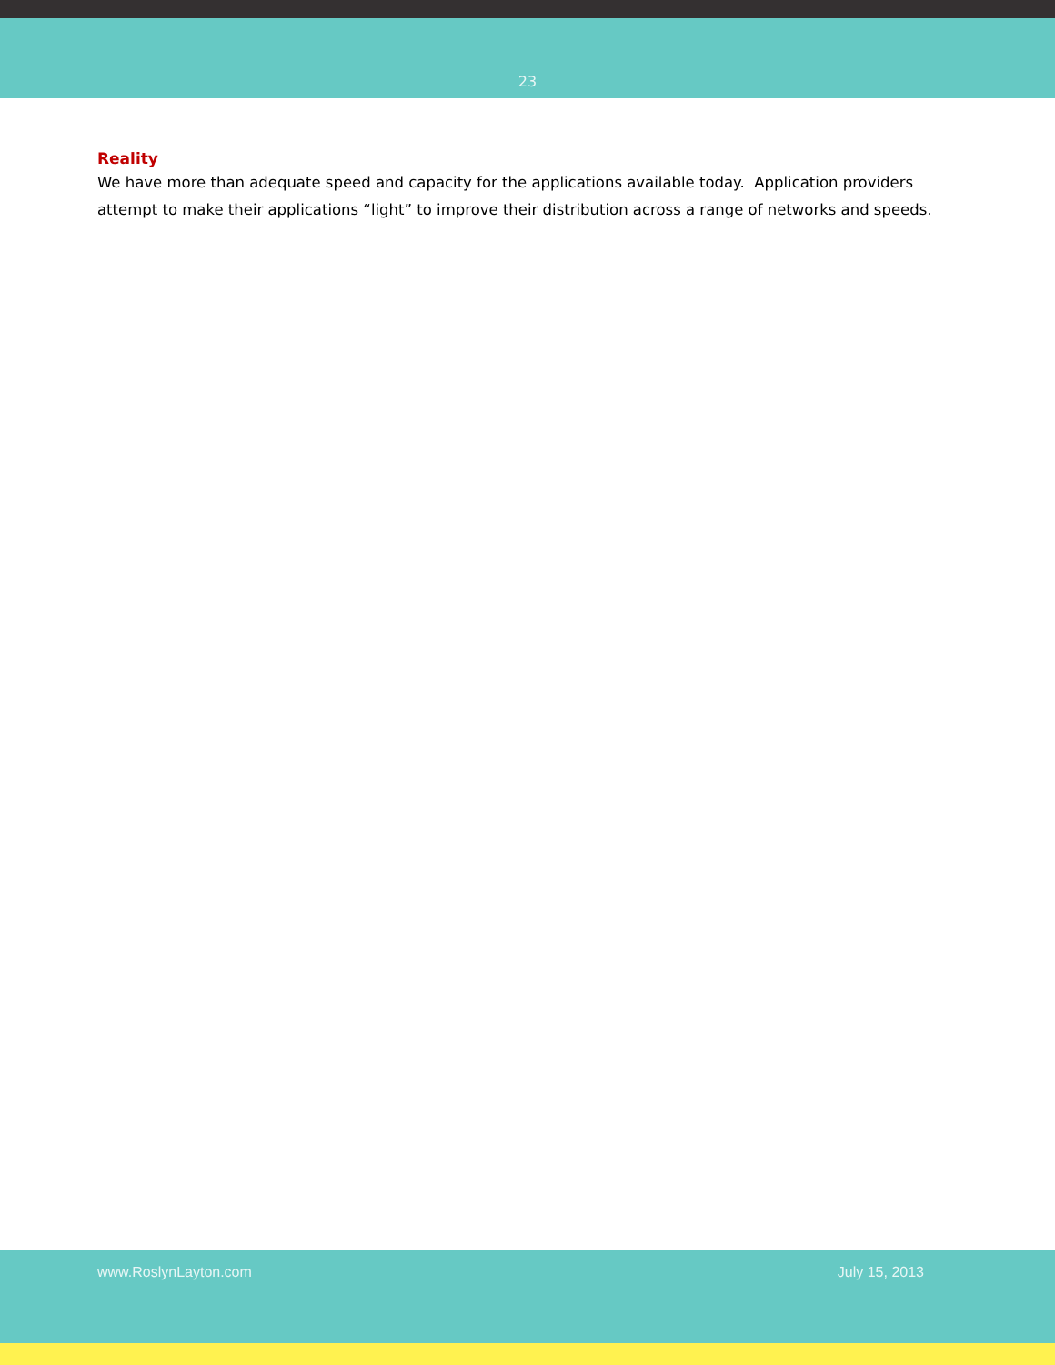23
Reality
We have more than adequate speed and capacity for the applications available today. Application providers attempt to make their applications “light” to improve their distribution across a range of networks and speeds.
www.RoslynLayton.com July 15, 2013